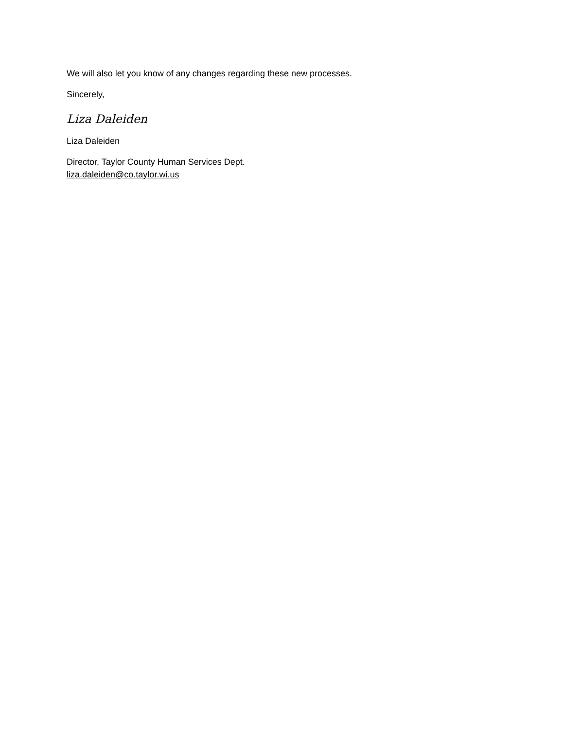We will also let you know of any changes regarding these new processes.
Sincerely,
Liza Daleiden
Liza Daleiden
Director, Taylor County Human Services Dept.
liza.daleiden@co.taylor.wi.us